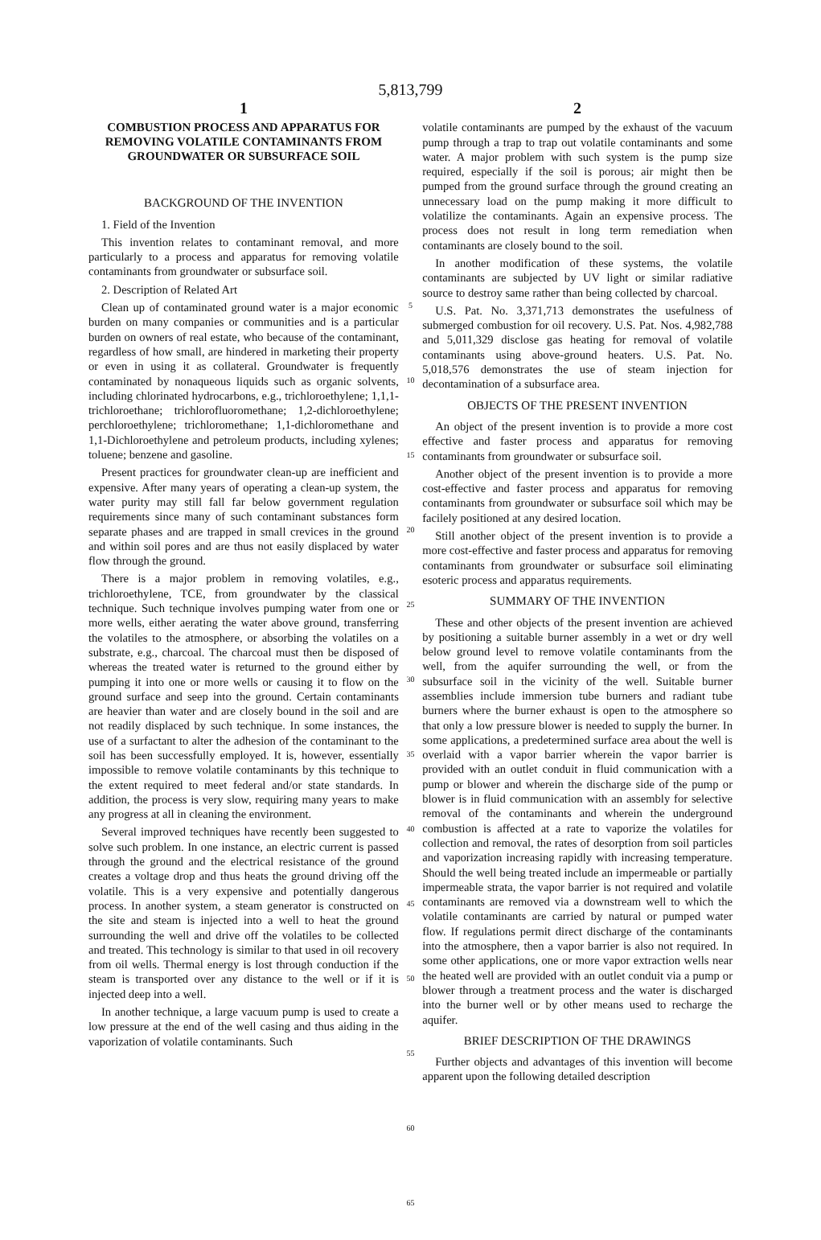5,813,799
1
COMBUSTION PROCESS AND APPARATUS FOR REMOVING VOLATILE CONTAMINANTS FROM GROUNDWATER OR SUBSURFACE SOIL
BACKGROUND OF THE INVENTION
1. Field of the Invention
This invention relates to contaminant removal, and more particularly to a process and apparatus for removing volatile contaminants from groundwater or subsurface soil.
2. Description of Related Art
Clean up of contaminated ground water is a major economic burden on many companies or communities and is a particular burden on owners of real estate, who because of the contaminant, regardless of how small, are hindered in marketing their property or even in using it as collateral. Groundwater is frequently contaminated by nonaqueous liquids such as organic solvents, including chlorinated hydrocarbons, e.g., trichloroethylene; 1,1,1-trichloroethane; trichlorofluoromethane; 1,2-dichloroethylene; perchloroethylene; trichloromethane; 1,1-dichloromethane and 1,1-Dichloroethylene and petroleum products, including xylenes; toluene; benzene and gasoline.
Present practices for groundwater clean-up are inefficient and expensive. After many years of operating a clean-up system, the water purity may still fall far below government regulation requirements since many of such contaminant substances form separate phases and are trapped in small crevices in the ground and within soil pores and are thus not easily displaced by water flow through the ground.
There is a major problem in removing volatiles, e.g., trichloroethylene, TCE, from groundwater by the classical technique. Such technique involves pumping water from one or more wells, either aerating the water above ground, transferring the volatiles to the atmosphere, or absorbing the volatiles on a substrate, e.g., charcoal. The charcoal must then be disposed of whereas the treated water is returned to the ground either by pumping it into one or more wells or causing it to flow on the ground surface and seep into the ground. Certain contaminants are heavier than water and are closely bound in the soil and are not readily displaced by such technique. In some instances, the use of a surfactant to alter the adhesion of the contaminant to the soil has been successfully employed. It is, however, essentially impossible to remove volatile contaminants by this technique to the extent required to meet federal and/or state standards. In addition, the process is very slow, requiring many years to make any progress at all in cleaning the environment.
Several improved techniques have recently been suggested to solve such problem. In one instance, an electric current is passed through the ground and the electrical resistance of the ground creates a voltage drop and thus heats the ground driving off the volatile. This is a very expensive and potentially dangerous process. In another system, a steam generator is constructed on the site and steam is injected into a well to heat the ground surrounding the well and drive off the volatiles to be collected and treated. This technology is similar to that used in oil recovery from oil wells. Thermal energy is lost through conduction if the steam is transported over any distance to the well or if it is injected deep into a well.
In another technique, a large vacuum pump is used to create a low pressure at the end of the well casing and thus aiding in the vaporization of volatile contaminants. Such
5
10
15
20
25
30
35
40
45
50
55
60
65
2
volatile contaminants are pumped by the exhaust of the vacuum pump through a trap to trap out volatile contaminants and some water. A major problem with such system is the pump size required, especially if the soil is porous; air might then be pumped from the ground surface through the ground creating an unnecessary load on the pump making it more difficult to volatilize the contaminants. Again an expensive process. The process does not result in long term remediation when contaminants are closely bound to the soil.
In another modification of these systems, the volatile contaminants are subjected by UV light or similar radiative source to destroy same rather than being collected by charcoal.
U.S. Pat. No. 3,371,713 demonstrates the usefulness of submerged combustion for oil recovery. U.S. Pat. Nos. 4,982,788 and 5,011,329 disclose gas heating for removal of volatile contaminants using above-ground heaters. U.S. Pat. No. 5,018,576 demonstrates the use of steam injection for decontamination of a subsurface area.
OBJECTS OF THE PRESENT INVENTION
An object of the present invention is to provide a more cost effective and faster process and apparatus for removing contaminants from groundwater or subsurface soil.
Another object of the present invention is to provide a more cost-effective and faster process and apparatus for removing contaminants from groundwater or subsurface soil which may be facilely positioned at any desired location.
Still another object of the present invention is to provide a more cost-effective and faster process and apparatus for removing contaminants from groundwater or subsurface soil eliminating esoteric process and apparatus requirements.
SUMMARY OF THE INVENTION
These and other objects of the present invention are achieved by positioning a suitable burner assembly in a wet or dry well below ground level to remove volatile contaminants from the well, from the aquifer surrounding the well, or from the subsurface soil in the vicinity of the well. Suitable burner assemblies include immersion tube burners and radiant tube burners where the burner exhaust is open to the atmosphere so that only a low pressure blower is needed to supply the burner. In some applications, a predetermined surface area about the well is overlaid with a vapor barrier wherein the vapor barrier is provided with an outlet conduit in fluid communication with a pump or blower and wherein the discharge side of the pump or blower is in fluid communication with an assembly for selective removal of the contaminants and wherein the underground combustion is affected at a rate to vaporize the volatiles for collection and removal, the rates of desorption from soil particles and vaporization increasing rapidly with increasing temperature. Should the well being treated include an impermeable or partially impermeable strata, the vapor barrier is not required and volatile contaminants are removed via a downstream well to which the volatile contaminants are carried by natural or pumped water flow. If regulations permit direct discharge of the contaminants into the atmosphere, then a vapor barrier is also not required. In some other applications, one or more vapor extraction wells near the heated well are provided with an outlet conduit via a pump or blower through a treatment process and the water is discharged into the burner well or by other means used to recharge the aquifer.
BRIEF DESCRIPTION OF THE DRAWINGS
Further objects and advantages of this invention will become apparent upon the following detailed description